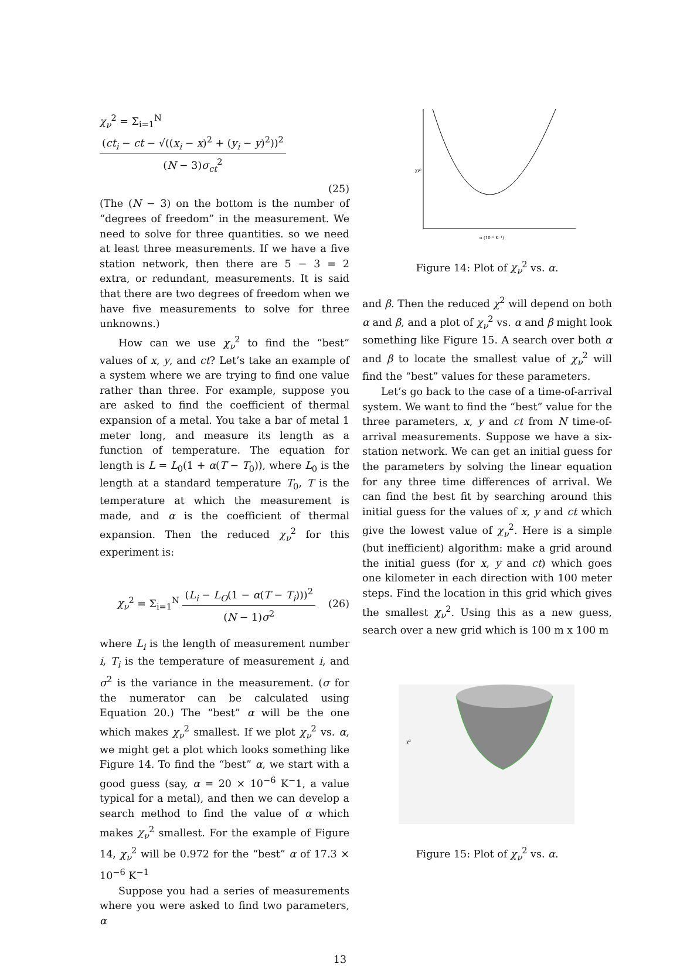χ<sub>ν</sub><sup>2</sup> = Σ<sub>i=1</sub><sup>N</sup> (ct<sub>i</sub> − ct − √((x<sub>i</sub> − x)<sup>2</sup> + (y<sub>i</sub> − y)<sup>2</sup>))<sup>2</sup> (N − 3)σ<sub>ct</sub><sup>2</sup>
(25)
(The (N − 3) on the bottom is the number of “degrees of freedom” in the measurement. We need to solve for three quantities. so we need at least three measurements. If we have a five station network, then there are 5 − 3 = 2 extra, or redundant, measurements. It is said that there are two degrees of freedom when we have five measurements to solve for three unknowns.)
How can we use χ<sub>ν</sub><sup>2</sup> to find the “best” values of x, y, and ct? Let’s take an example of a system where we are trying to find one value rather than three. For example, suppose you are asked to find the coefficient of thermal expansion of a metal. You take a bar of metal 1 meter long, and measure its length as a function of temperature. The equation for length is L = L<sub>0</sub>(1 + α(T − T<sub>0</sub>)), where L<sub>0</sub> is the length at a standard temperature T<sub>0</sub>, T is the temperature at which the measurement is made, and α is the coefficient of thermal expansion. Then the reduced χ<sub>ν</sub><sup>2</sup> for this experiment is:
χ<sub>ν</sub><sup>2</sup> = Σ<sub>i=1</sub><sup>N</sup> (L<sub>i</sub> − L<sub>O</sub>(1 − α(T − T<sub>i</sub>)))<sup>2</sup> (N − 1)σ<sup>2</sup> (26)
where L<sub>i</sub> is the length of measurement number i, T<sub>i</sub> is the temperature of measurement i, and σ<sup>2</sup> is the variance in the measurement. (σ for the numerator can be calculated using Equation 20.) The “best” α will be the one which makes χ<sub>ν</sub><sup>2</sup> smallest. If we plot χ<sub>ν</sub><sup>2</sup> vs. α, we might get a plot which looks something like Figure 14. To find the “best” α, we start with a good guess (say, α = 20 × 10<sup>−6</sup> K<sup>−</sup>1, a value typical for a metal), and then we can develop a search method to find the value of α which makes χ<sub>ν</sub><sup>2</sup> smallest. For the example of Figure 14, χ<sub>ν</sub><sup>2</sup> will be 0.972 for the “best” α of 17.3 × 10<sup>−6</sup> K<sup>−1</sup>
Suppose you had a series of measurements where you were asked to find two parameters, α
α (10⁻⁶ K⁻¹)
χν²
Figure 14: Plot of χ<sub>ν</sub><sup>2</sup> vs. α.
and β. Then the reduced χ<sup>2</sup> will depend on both α and β, and a plot of χ<sub>ν</sub><sup>2</sup> vs. α and β might look something like Figure 15. A search over both α and β to locate the smallest value of χ<sub>ν</sub><sup>2</sup> will find the “best” values for these parameters.
Let’s go back to the case of a time-of-arrival system. We want to find the “best” value for the three parameters, x, y and ct from N time-of-arrival measurements. Suppose we have a six-station network. We can get an initial guess for the parameters by solving the linear equation for any three time differences of arrival. We can find the best fit by searching around this initial guess for the values of x, y and ct which give the lowest value of χ<sub>ν</sub><sup>2</sup>. Here is a simple (but inefficient) algorithm: make a grid around the initial guess (for x, y and ct) which goes one kilometer in each direction with 100 meter steps. Find the location in this grid which gives the smallest χ<sub>ν</sub><sup>2</sup>. Using this as a new guess, search over a new grid which is 100 m x 100 m
χ²
Figure 15: Plot of χ<sub>ν</sub><sup>2</sup> vs. α.
13